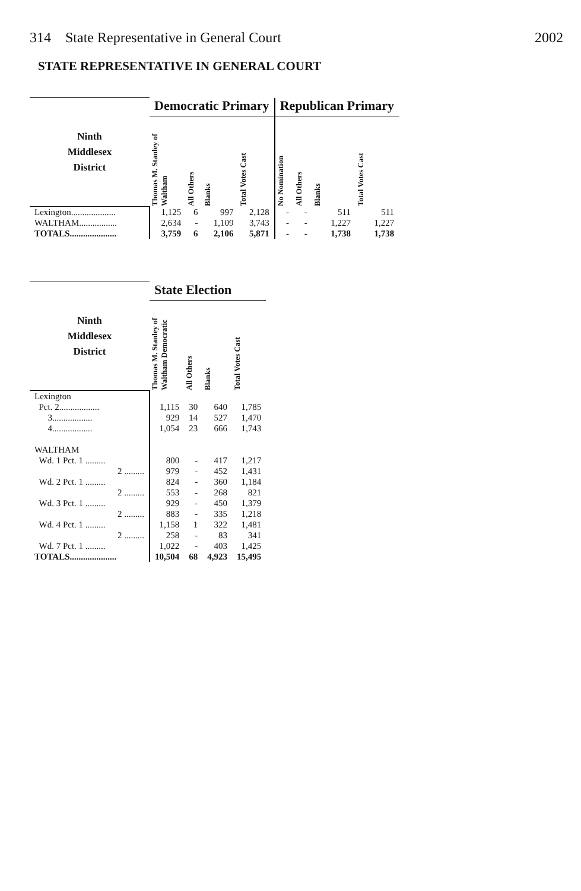314 State Representative in General Court 2002
STATE REPRESENTATIVE IN GENERAL COURT
| Ninth Middlesex District | Democratic Primary | | | | Republican Primary | | | |
| --- | --- | --- | --- | --- | --- | --- | --- | --- |
| | Thomas M. Stanley of Waltham | All Others | Blanks | Total Votes Cast | No Nomination | All Others | Blanks | Total Votes Cast |
| Lexington.................... | 1,125 | 6 | 997 | 2,128 | - | - | 511 | 511 |
| WALTHAM................. | 2,634 | - | 1,109 | 3,743 | - | - | 1,227 | 1,227 |
| TOTALS..................... | 3,759 | 6 | 2,106 | 5,871 | - | - | 1,738 | 1,738 |
| Ninth Middlesex District | State Election | | | |
| --- | --- | --- | --- | --- |
| | Thomas M. Stanley of Waltham Democratic | All Others | Blanks | Total Votes Cast |
| Lexington | | | | |
| Pct. 2.................. | 1,115 | 30 | 640 | 1,785 |
| 3.................. | 929 | 14 | 527 | 1,470 |
| 4.................. | 1,054 | 23 | 666 | 1,743 |
| WALTHAM | | | | |
| Wd. 1 Pct. 1 ......... | 800 | - | 417 | 1,217 |
| 2 ......... | 979 | - | 452 | 1,431 |
| Wd. 2 Pct. 1 ......... | 824 | - | 360 | 1,184 |
| 2 ......... | 553 | - | 268 | 821 |
| Wd. 3 Pct. 1 ......... | 929 | - | 450 | 1,379 |
| 2 ......... | 883 | - | 335 | 1,218 |
| Wd. 4 Pct. 1 ......... | 1,158 | 1 | 322 | 1,481 |
| 2 ......... | 258 | - | 83 | 341 |
| Wd. 7 Pct. 1 ......... | 1,022 | - | 403 | 1,425 |
| TOTALS..................... | 10,504 | 68 | 4,923 | 15,495 |